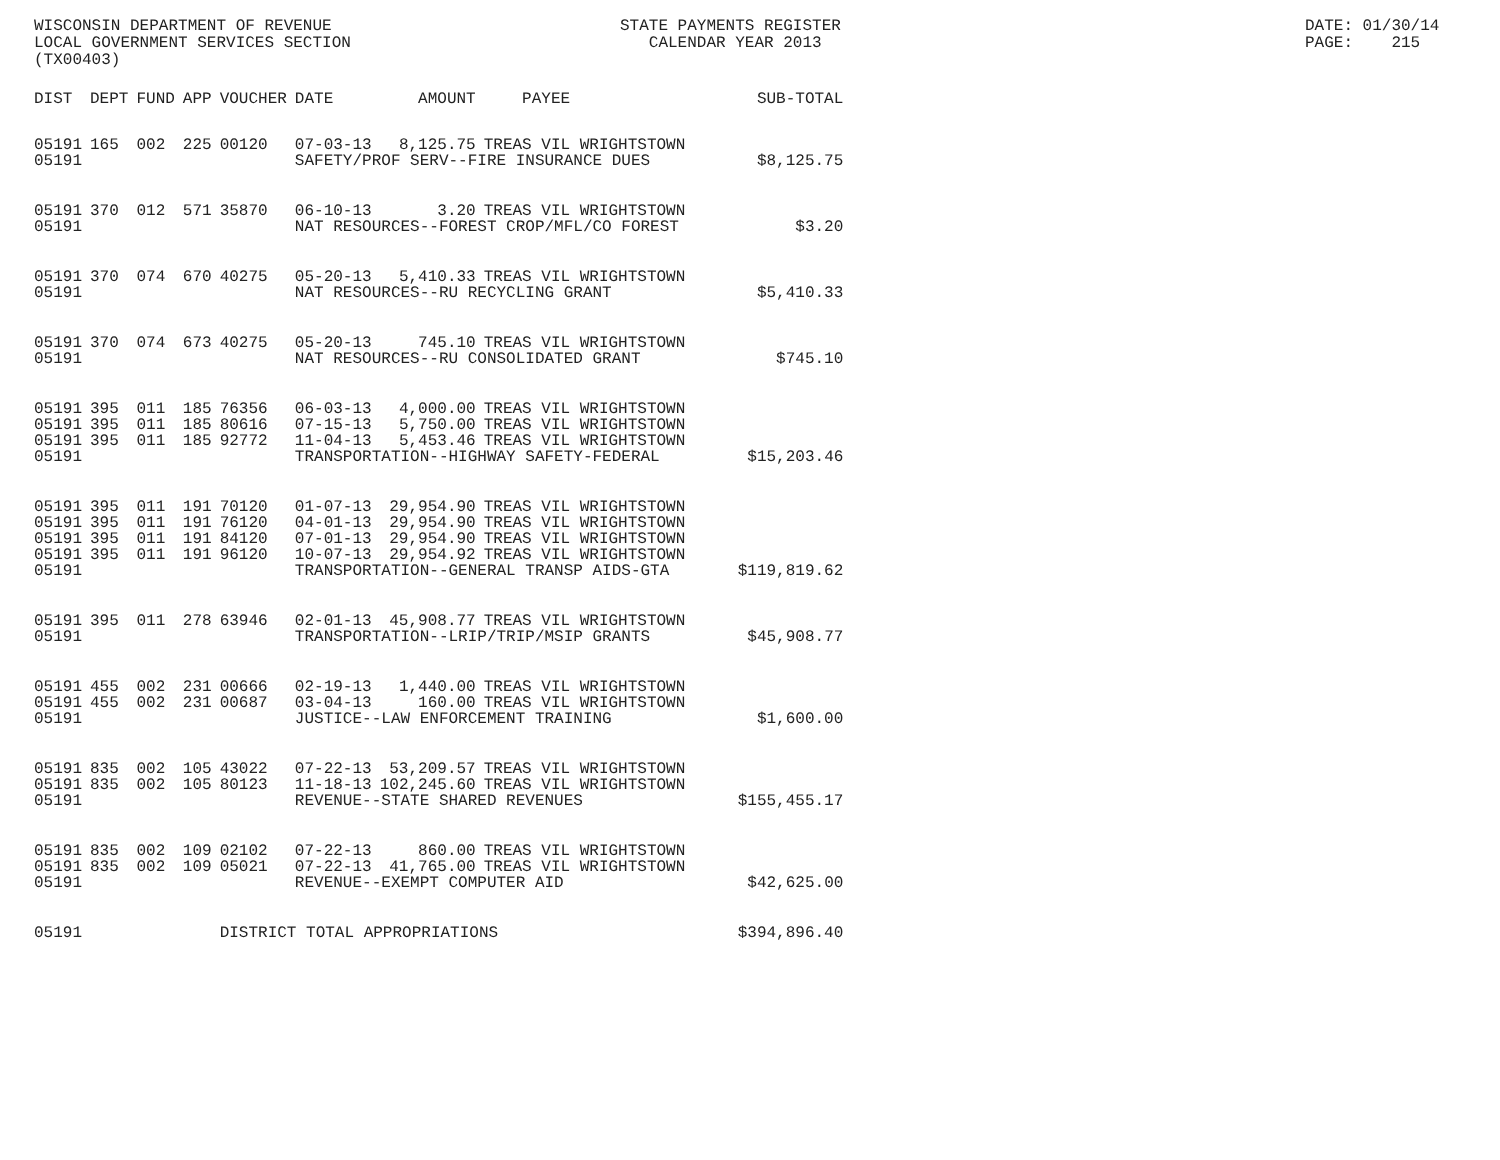WISCONSIN DEPARTMENT OF REVENUE LOCAL GOVERNMENT SERVICES SECTION (TX00403)
STATE PAYMENTS REGISTER CALENDAR YEAR 2013
DATE: 01/30/14 PAGE: 215
| DIST | DEPT | FUND | APP | VOUCHER | DATE | AMOUNT | PAYEE | SUB-TOTAL |
| --- | --- | --- | --- | --- | --- | --- | --- | --- |
| 05191 | 165 | 002 | 225 | 00120 | 07-03-13 | 8,125.75 | TREAS VIL WRIGHTSTOWN | |
| 05191 | | | | | SAFETY/PROF SERV--FIRE INSURANCE DUES | | | $8,125.75 |
| 05191 | 370 | 012 | 571 | 35870 | 06-10-13 | 3.20 | TREAS VIL WRIGHTSTOWN | |
| 05191 | | | | | NAT RESOURCES--FOREST CROP/MFL/CO FOREST | | | $3.20 |
| 05191 | 370 | 074 | 670 | 40275 | 05-20-13 | 5,410.33 | TREAS VIL WRIGHTSTOWN | |
| 05191 | | | | | NAT RESOURCES--RU RECYCLING GRANT | | | $5,410.33 |
| 05191 | 370 | 074 | 673 | 40275 | 05-20-13 | 745.10 | TREAS VIL WRIGHTSTOWN | |
| 05191 | | | | | NAT RESOURCES--RU CONSOLIDATED GRANT | | | $745.10 |
| 05191 | 395 | 011 | 185 | 76356 | 06-03-13 | 4,000.00 | TREAS VIL WRIGHTSTOWN | |
| 05191 | 395 | 011 | 185 | 80616 | 07-15-13 | 5,750.00 | TREAS VIL WRIGHTSTOWN | |
| 05191 | 395 | 011 | 185 | 92772 | 11-04-13 | 5,453.46 | TREAS VIL WRIGHTSTOWN | |
| 05191 | | | | | TRANSPORTATION--HIGHWAY SAFETY-FEDERAL | | | $15,203.46 |
| 05191 | 395 | 011 | 191 | 70120 | 01-07-13 | 29,954.90 | TREAS VIL WRIGHTSTOWN | |
| 05191 | 395 | 011 | 191 | 76120 | 04-01-13 | 29,954.90 | TREAS VIL WRIGHTSTOWN | |
| 05191 | 395 | 011 | 191 | 84120 | 07-01-13 | 29,954.90 | TREAS VIL WRIGHTSTOWN | |
| 05191 | 395 | 011 | 191 | 96120 | 10-07-13 | 29,954.92 | TREAS VIL WRIGHTSTOWN | |
| 05191 | | | | | TRANSPORTATION--GENERAL TRANSP AIDS-GTA | | | $119,819.62 |
| 05191 | 395 | 011 | 278 | 63946 | 02-01-13 | 45,908.77 | TREAS VIL WRIGHTSTOWN | |
| 05191 | | | | | TRANSPORTATION--LRIP/TRIP/MSIP GRANTS | | | $45,908.77 |
| 05191 | 455 | 002 | 231 | 00666 | 02-19-13 | 1,440.00 | TREAS VIL WRIGHTSTOWN | |
| 05191 | 455 | 002 | 231 | 00687 | 03-04-13 | 160.00 | TREAS VIL WRIGHTSTOWN | |
| 05191 | | | | | JUSTICE--LAW ENFORCEMENT TRAINING | | | $1,600.00 |
| 05191 | 835 | 002 | 105 | 43022 | 07-22-13 | 53,209.57 | TREAS VIL WRIGHTSTOWN | |
| 05191 | 835 | 002 | 105 | 80123 | 11-18-13 | 102,245.60 | TREAS VIL WRIGHTSTOWN | |
| 05191 | | | | | REVENUE--STATE SHARED REVENUES | | | $155,455.17 |
| 05191 | 835 | 002 | 109 | 02102 | 07-22-13 | 860.00 | TREAS VIL WRIGHTSTOWN | |
| 05191 | 835 | 002 | 109 | 05021 | 07-22-13 | 41,765.00 | TREAS VIL WRIGHTSTOWN | |
| 05191 | | | | | REVENUE--EXEMPT COMPUTER AID | | | $42,625.00 |
| 05191 | | | | DISTRICT TOTAL APPROPRIATIONS | | | | $394,896.40 |